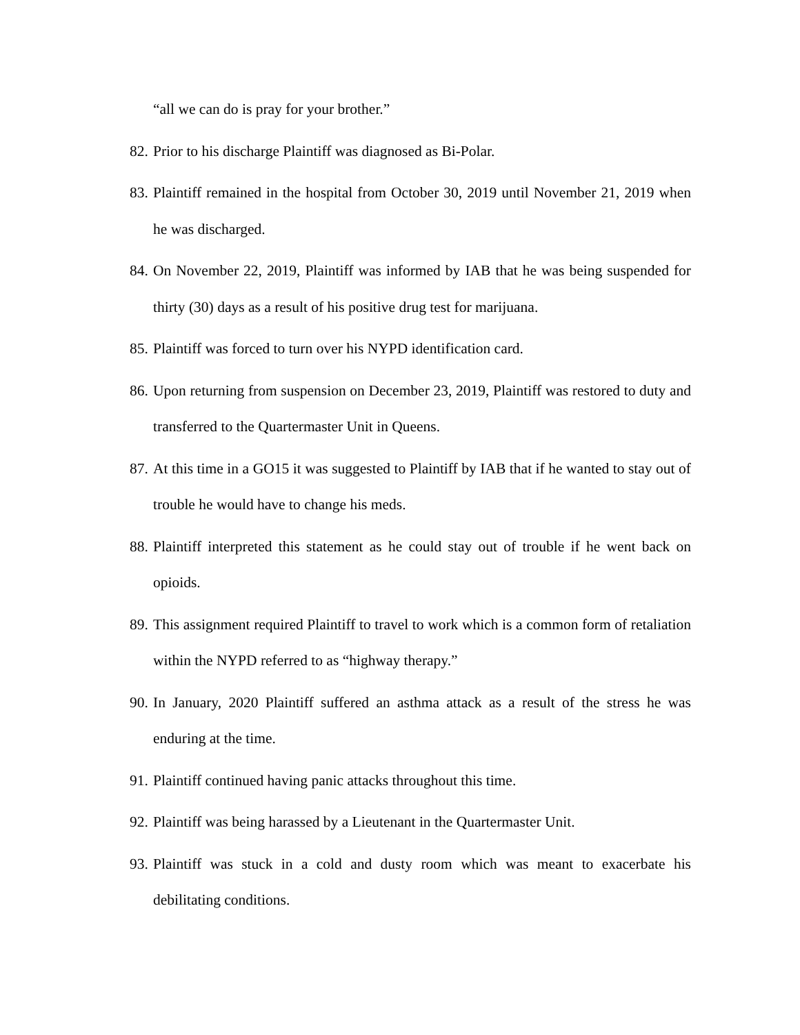“all we can do is pray for your brother.”
82. Prior to his discharge Plaintiff was diagnosed as Bi-Polar.
83. Plaintiff remained in the hospital from October 30, 2019 until November 21, 2019 when he was discharged.
84. On November 22, 2019, Plaintiff was informed by IAB that he was being suspended for thirty (30) days as a result of his positive drug test for marijuana.
85. Plaintiff was forced to turn over his NYPD identification card.
86. Upon returning from suspension on December 23, 2019, Plaintiff was restored to duty and transferred to the Quartermaster Unit in Queens.
87. At this time in a GO15 it was suggested to Plaintiff by IAB that if he wanted to stay out of trouble he would have to change his meds.
88. Plaintiff interpreted this statement as he could stay out of trouble if he went back on opioids.
89. This assignment required Plaintiff to travel to work which is a common form of retaliation within the NYPD referred to as “highway therapy.”
90. In January, 2020 Plaintiff suffered an asthma attack as a result of the stress he was enduring at the time.
91. Plaintiff continued having panic attacks throughout this time.
92. Plaintiff was being harassed by a Lieutenant in the Quartermaster Unit.
93. Plaintiff was stuck in a cold and dusty room which was meant to exacerbate his debilitating conditions.